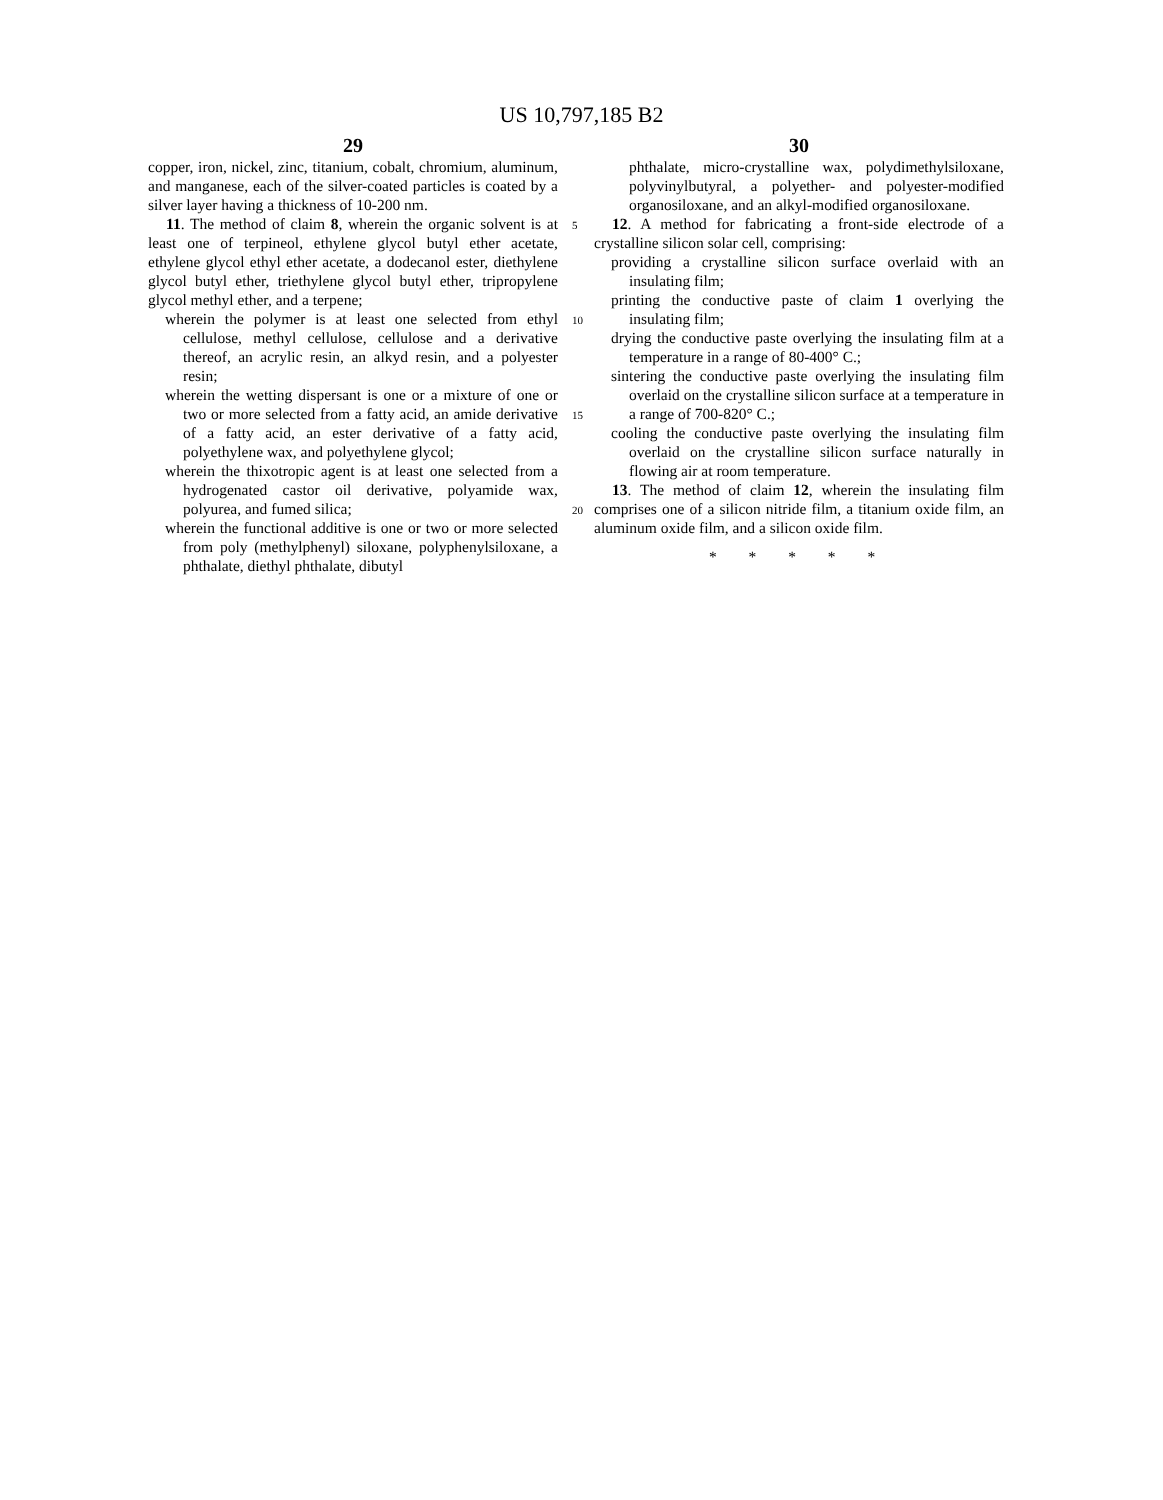US 10,797,185 B2
29
copper, iron, nickel, zinc, titanium, cobalt, chromium, aluminum, and manganese, each of the silver-coated particles is coated by a silver layer having a thickness of 10-200 nm.
11. The method of claim 8, wherein the organic solvent is at least one of terpineol, ethylene glycol butyl ether acetate, ethylene glycol ethyl ether acetate, a dodecanol ester, diethylene glycol butyl ether, triethylene glycol butyl ether, tripropylene glycol methyl ether, and a terpene;
wherein the polymer is at least one selected from ethyl cellulose, methyl cellulose, cellulose and a derivative thereof, an acrylic resin, an alkyd resin, and a polyester resin;
wherein the wetting dispersant is one or a mixture of one or two or more selected from a fatty acid, an amide derivative of a fatty acid, an ester derivative of a fatty acid, polyethylene wax, and polyethylene glycol;
wherein the thixotropic agent is at least one selected from a hydrogenated castor oil derivative, polyamide wax, polyurea, and fumed silica;
wherein the functional additive is one or two or more selected from poly (methylphenyl) siloxane, polyphenylsiloxane, a phthalate, diethyl phthalate, dibutyl
5
10
15
20
30
phthalate, micro-crystalline wax, polydimethylsiloxane, polyvinylbutyral, a polyether- and polyester-modified organosiloxane, and an alkyl-modified organosiloxane.
12. A method for fabricating a front-side electrode of a crystalline silicon solar cell, comprising:
providing a crystalline silicon surface overlaid with an insulating film;
printing the conductive paste of claim 1 overlying the insulating film;
drying the conductive paste overlying the insulating film at a temperature in a range of 80-400° C.;
sintering the conductive paste overlying the insulating film overlaid on the crystalline silicon surface at a temperature in a range of 700-820° C.;
cooling the conductive paste overlying the insulating film overlaid on the crystalline silicon surface naturally in flowing air at room temperature.
13. The method of claim 12, wherein the insulating film comprises one of a silicon nitride film, a titanium oxide film, an aluminum oxide film, and a silicon oxide film.
* * * * *